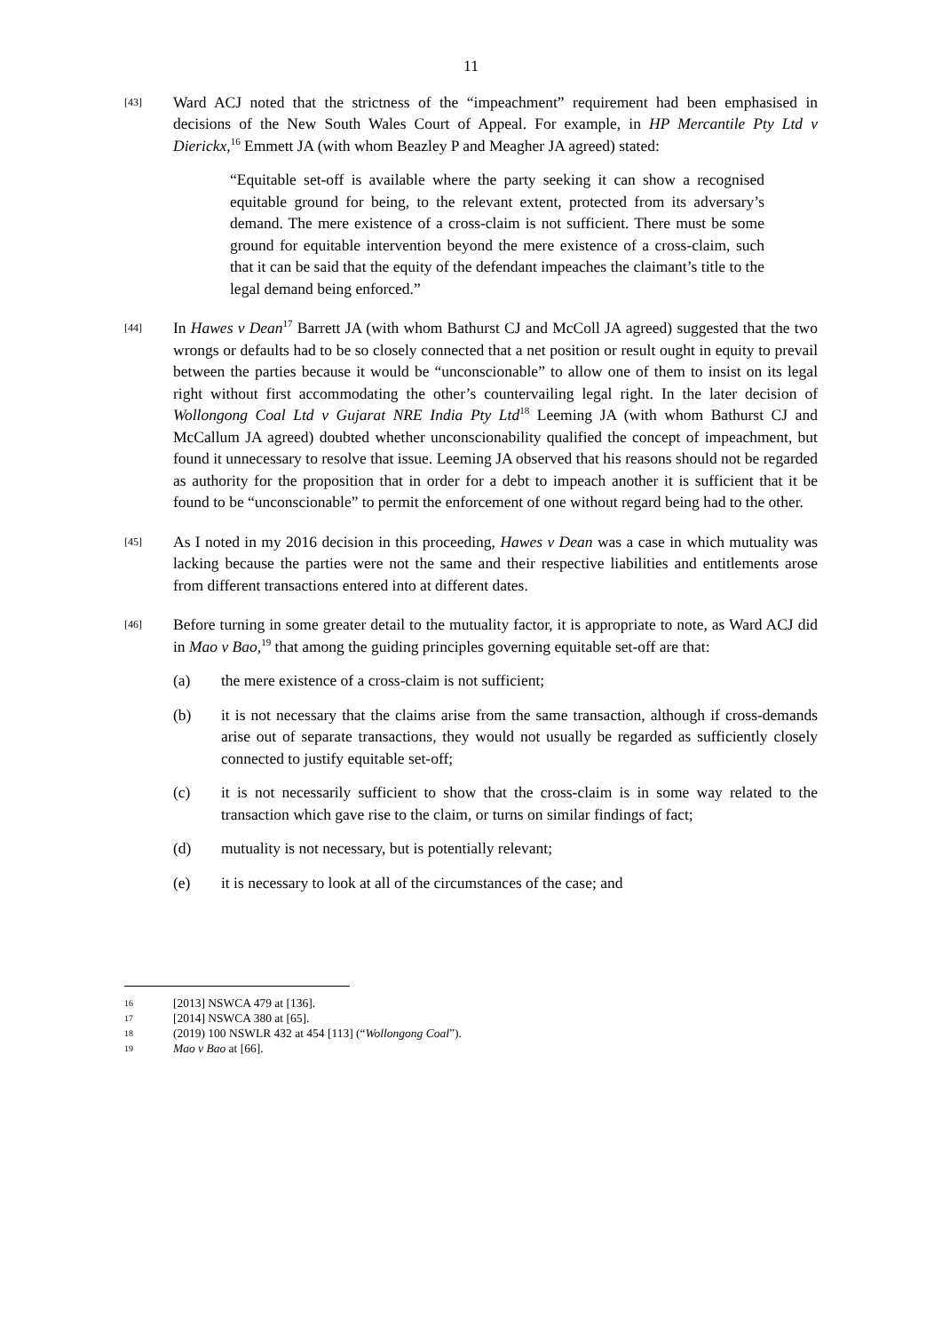11
[43]
Ward ACJ noted that the strictness of the “impeachment” requirement had been emphasised in decisions of the New South Wales Court of Appeal. For example, in HP Mercantile Pty Ltd v Dierickx,<sup>16</sup> Emmett JA (with whom Beazley P and Meagher JA agreed) stated:
“Equitable set-off is available where the party seeking it can show a recognised equitable ground for being, to the relevant extent, protected from its adversary’s demand. The mere existence of a cross-claim is not sufficient. There must be some ground for equitable intervention beyond the mere existence of a cross-claim, such that it can be said that the equity of the defendant impeaches the claimant’s title to the legal demand being enforced.”
[44]
In Hawes v Dean<sup>17</sup> Barrett JA (with whom Bathurst CJ and McColl JA agreed) suggested that the two wrongs or defaults had to be so closely connected that a net position or result ought in equity to prevail between the parties because it would be “unconscionable” to allow one of them to insist on its legal right without first accommodating the other’s countervailing legal right. In the later decision of Wollongong Coal Ltd v Gujarat NRE India Pty Ltd<sup>18</sup> Leeming JA (with whom Bathurst CJ and McCallum JA agreed) doubted whether unconscionability qualified the concept of impeachment, but found it unnecessary to resolve that issue. Leeming JA observed that his reasons should not be regarded as authority for the proposition that in order for a debt to impeach another it is sufficient that it be found to be “unconscionable” to permit the enforcement of one without regard being had to the other.
[45]
As I noted in my 2016 decision in this proceeding, Hawes v Dean was a case in which mutuality was lacking because the parties were not the same and their respective liabilities and entitlements arose from different transactions entered into at different dates.
[46]
Before turning in some greater detail to the mutuality factor, it is appropriate to note, as Ward ACJ did in Mao v Bao,<sup>19</sup> that among the guiding principles governing equitable set-off are that:
(a) the mere existence of a cross-claim is not sufficient;
(b) it is not necessary that the claims arise from the same transaction, although if cross-demands arise out of separate transactions, they would not usually be regarded as sufficiently closely connected to justify equitable set-off;
(c) it is not necessarily sufficient to show that the cross-claim is in some way related to the transaction which gave rise to the claim, or turns on similar findings of fact;
(d) mutuality is not necessary, but is potentially relevant;
(e) it is necessary to look at all of the circumstances of the case; and
16
[2013] NSWCA 479 at [136].
17
[2014] NSWCA 380 at [65].
18
(2019) 100 NSWLR 432 at 454 [113] (“Wollongong Coal”).
19
Mao v Bao at [66].